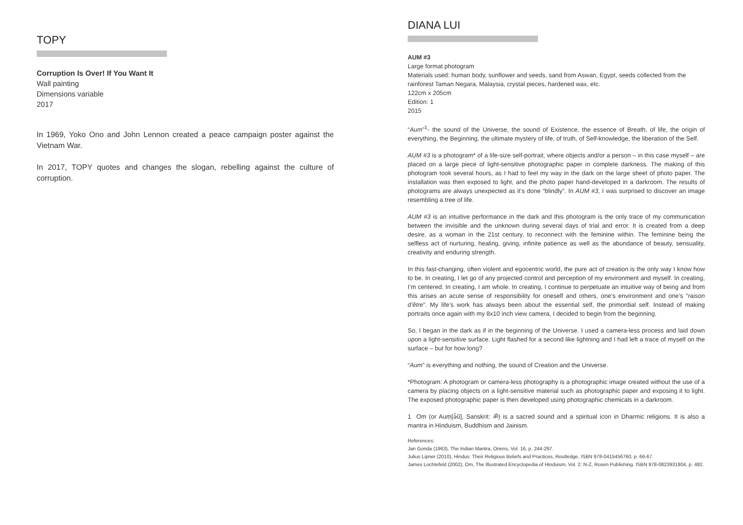TOPY
Corruption Is Over! If You Want It
Wall painting
Dimensions variable
2017
In 1969, Yoko Ono and John Lennon created a peace campaign poster against the Vietnam War.
In 2017, TOPY quotes and changes the slogan, rebelling against the culture of corruption.
DIANA LUI
AUM #3
Large format photogram
Materials used: human body, sunflower and seeds, sand from Aswan, Egypt, seeds collected from the rainforest Taman Negara, Malaysia, crystal pieces, hardened wax, etc.
122cm x 205cm
Edition: 1
2015
“Aum”<sup>1</sup>- the sound of the Universe, the sound of Existence, the essence of Breath, of life, the origin of everything, the Beginning, the ultimate mystery of life, of truth, of Self-knowledge, the liberation of the Self.
AUM #3 is a photogram* of a life-size self-portrait, where objects and/or a person – in this case myself – are placed on a large piece of light-sensitive photographic paper in complete darkness. The making of this photogram took several hours, as I had to feel my way in the dark on the large sheet of photo paper. The installation was then exposed to light, and the photo paper hand-developed in a darkroom. The results of photograms are always unexpected as it’s done “blindly”. In AUM #3, I was surprised to discover an image resembling a tree of life.
AUM #3 is an intuitive performance in the dark and this photogram is the only trace of my communication between the invisible and the unknown during several days of trial and error. It is created from a deep desire, as a woman in the 21st century, to reconnect with the feminine within. The feminine being the selfless act of nurturing, healing, giving, infinite patience as well as the abundance of beauty, sensuality, creativity and enduring strength.
In this fast-changing, often violent and egocentric world, the pure act of creation is the only way I know how to be. In creating, I let go of any projected control and perception of my environment and myself. In creating, I’m centered. In creating, I am whole. In creating, I continue to perpetuate an intuitive way of being and from this arises an acute sense of responsibility for oneself and others, one’s environment and one’s “raison d’être”. My life’s work has always been about the essential self, the primordial self. Instead of making portraits once again with my 8x10 inch view camera, I decided to begin from the beginning.
So, I began in the dark as if in the beginning of the Universe. I used a camera-less process and laid down upon a light-sensitive surface. Light flashed for a second like lightning and I had left a trace of myself on the surface – but for how long?
“Aum” is everything and nothing, the sound of Creation and the Universe.
*Photogram: A photogram or camera-less photography is a photographic image created without the use of a camera by placing objects on a light-sensitive material such as photographic paper and exposing it to light. The exposed photographic paper is then developed using photographic chemicals in a darkroom.
1 Om (or Auṃ[ə̃ũ], Sanskrit: ॐ) is a sacred sound and a spiritual icon in Dharmic religions. It is also a mantra in Hinduism, Buddhism and Jainism.
References:
Jan Gonda (1963), The Indian Mantra, Oriens, Vol. 16, p. 244-297.
Julius Lipner (2010), Hindus: Their Religious Beliefs and Practices, Routledge, ISBN 978-0415456760, p. 66-67.
James Lochtefeld (2002), Om, The Illustrated Encyclopedia of Hinduism, Vol. 2: N-Z, Rosen Publishing. ISBN 978-0823931804, p. 482.